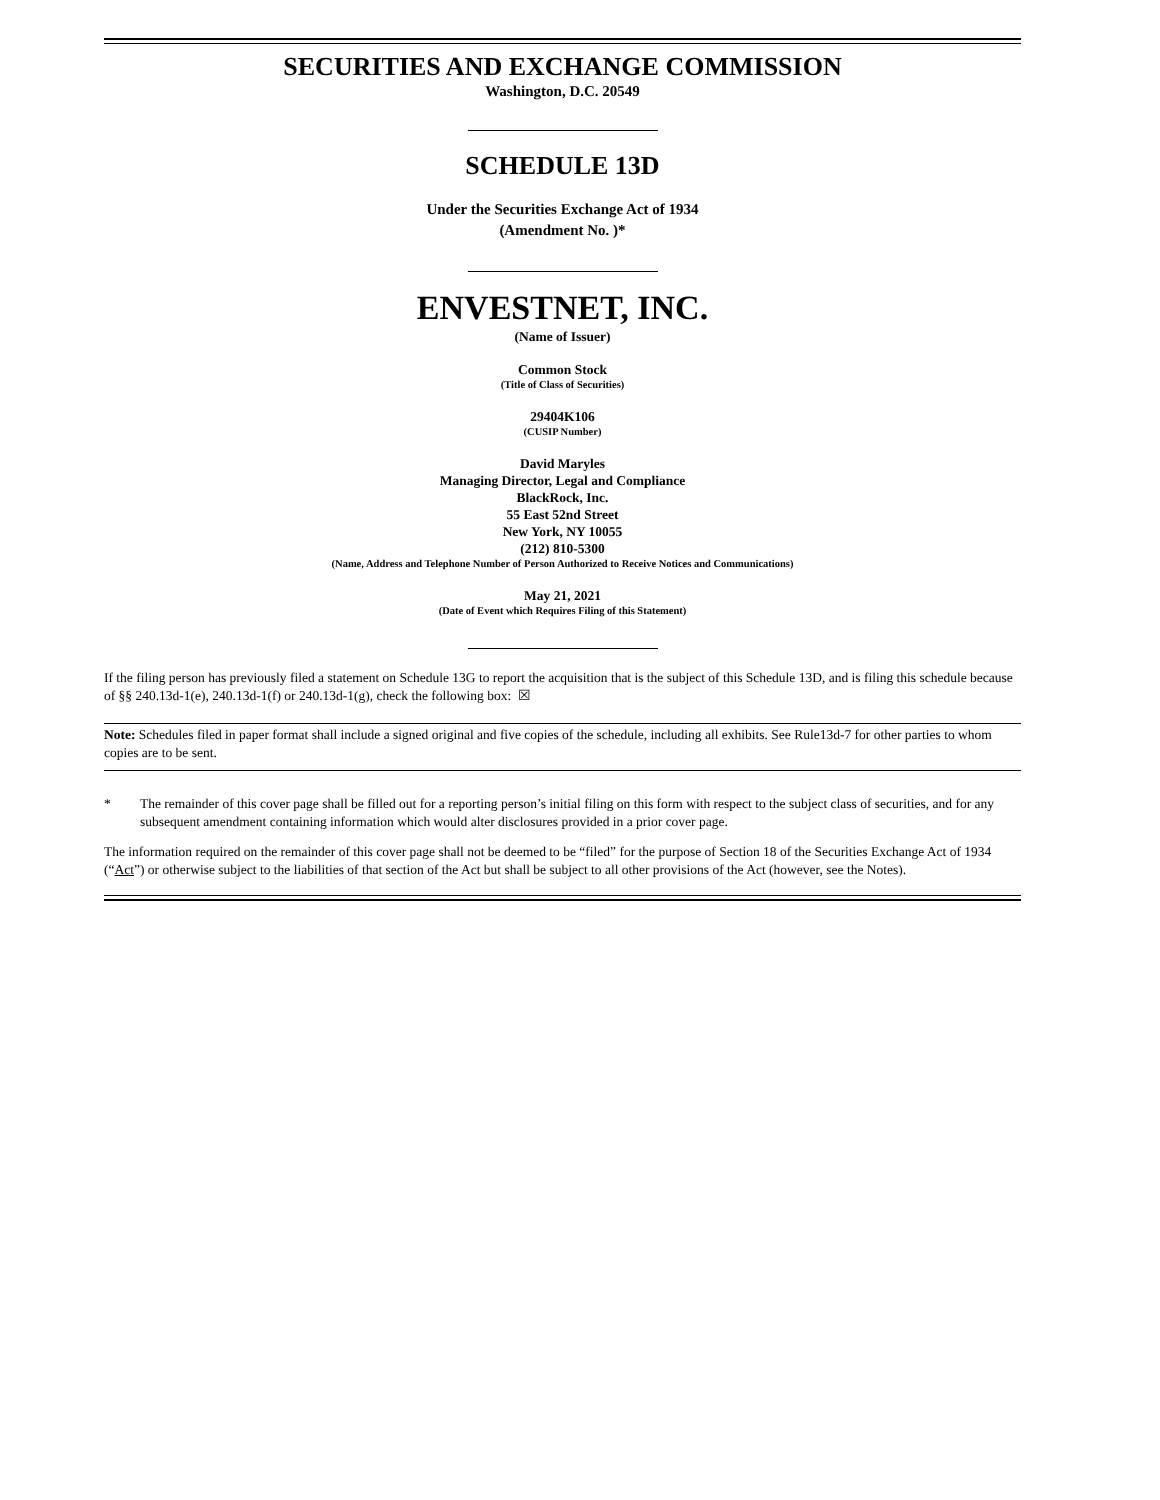SECURITIES AND EXCHANGE COMMISSION
Washington, D.C. 20549
SCHEDULE 13D
Under the Securities Exchange Act of 1934
(Amendment No. )*
ENVESTNET, INC.
(Name of Issuer)
Common Stock
(Title of Class of Securities)
29404K106
(CUSIP Number)
David Maryles
Managing Director, Legal and Compliance
BlackRock, Inc.
55 East 52nd Street
New York, NY 10055
(212) 810-5300
(Name, Address and Telephone Number of Person Authorized to Receive Notices and Communications)
May 21, 2021
(Date of Event which Requires Filing of this Statement)
If the filing person has previously filed a statement on Schedule 13G to report the acquisition that is the subject of this Schedule 13D, and is filing this schedule because of §§ 240.13d-1(e), 240.13d-1(f) or 240.13d-1(g), check the following box: ☒
Note: Schedules filed in paper format shall include a signed original and five copies of the schedule, including all exhibits. See Rule13d-7 for other parties to whom copies are to be sent.
* The remainder of this cover page shall be filled out for a reporting person’s initial filing on this form with respect to the subject class of securities, and for any subsequent amendment containing information which would alter disclosures provided in a prior cover page.
The information required on the remainder of this cover page shall not be deemed to be “filed” for the purpose of Section 18 of the Securities Exchange Act of 1934 (“Act”) or otherwise subject to the liabilities of that section of the Act but shall be subject to all other provisions of the Act (however, see the Notes).